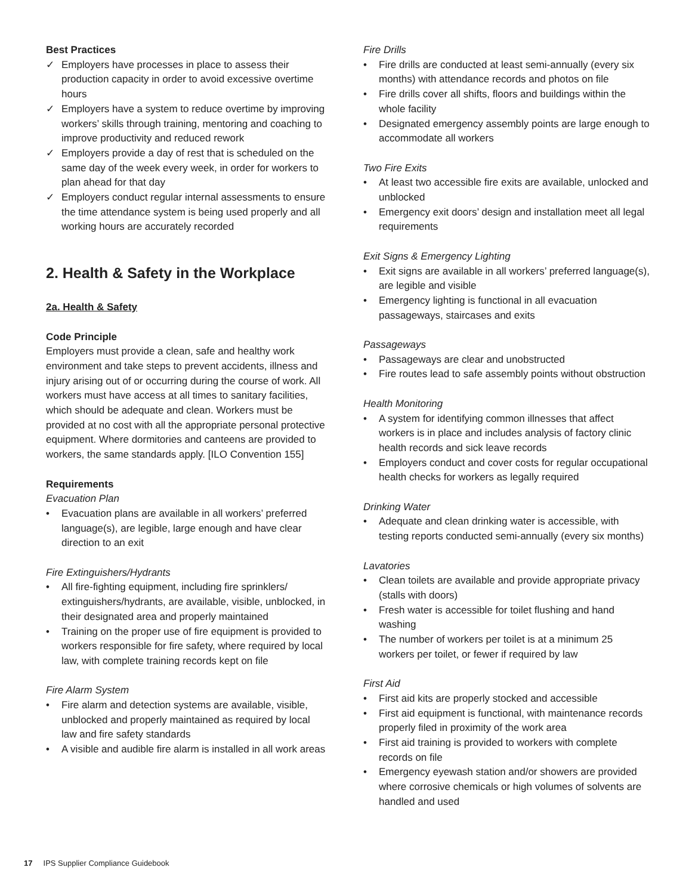Best Practices
✓ Employers have processes in place to assess their production capacity in order to avoid excessive overtime hours
✓ Employers have a system to reduce overtime by improving workers’ skills through training, mentoring and coaching to improve productivity and reduced rework
✓ Employers provide a day of rest that is scheduled on the same day of the week every week, in order for workers to plan ahead for that day
✓ Employers conduct regular internal assessments to ensure the time attendance system is being used properly and all working hours are accurately recorded
2. Health & Safety in the Workplace
2a. Health & Safety
Code Principle
Employers must provide a clean, safe and healthy work environment and take steps to prevent accidents, illness and injury arising out of or occurring during the course of work. All workers must have access at all times to sanitary facilities, which should be adequate and clean. Workers must be provided at no cost with all the appropriate personal protective equipment. Where dormitories and canteens are provided to workers, the same standards apply. [ILO Convention 155]
Requirements
Evacuation Plan
• Evacuation plans are available in all workers’ preferred language(s), are legible, large enough and have clear direction to an exit
Fire Extinguishers/Hydrants
• All fire-fighting equipment, including fire sprinklers/ extinguishers/hydrants, are available, visible, unblocked, in their designated area and properly maintained
• Training on the proper use of fire equipment is provided to workers responsible for fire safety, where required by local law, with complete training records kept on file
Fire Alarm System
• Fire alarm and detection systems are available, visible, unblocked and properly maintained as required by local law and fire safety standards
• A visible and audible fire alarm is installed in all work areas
Fire Drills
• Fire drills are conducted at least semi-annually (every six months) with attendance records and photos on file
• Fire drills cover all shifts, floors and buildings within the whole facility
• Designated emergency assembly points are large enough to accommodate all workers
Two Fire Exits
• At least two accessible fire exits are available, unlocked and unblocked
• Emergency exit doors’ design and installation meet all legal requirements
Exit Signs & Emergency Lighting
• Exit signs are available in all workers’ preferred language(s), are legible and visible
• Emergency lighting is functional in all evacuation passageways, staircases and exits
Passageways
• Passageways are clear and unobstructed
• Fire routes lead to safe assembly points without obstruction
Health Monitoring
• A system for identifying common illnesses that affect workers is in place and includes analysis of factory clinic health records and sick leave records
• Employers conduct and cover costs for regular occupational health checks for workers as legally required
Drinking Water
• Adequate and clean drinking water is accessible, with testing reports conducted semi-annually (every six months)
Lavatories
• Clean toilets are available and provide appropriate privacy (stalls with doors)
• Fresh water is accessible for toilet flushing and hand washing
• The number of workers per toilet is at a minimum 25 workers per toilet, or fewer if required by law
First Aid
• First aid kits are properly stocked and accessible
• First aid equipment is functional, with maintenance records properly filed in proximity of the work area
• First aid training is provided to workers with complete records on file
• Emergency eyewash station and/or showers are provided where corrosive chemicals or high volumes of solvents are handled and used
17 IPS Supplier Compliance Guidebook